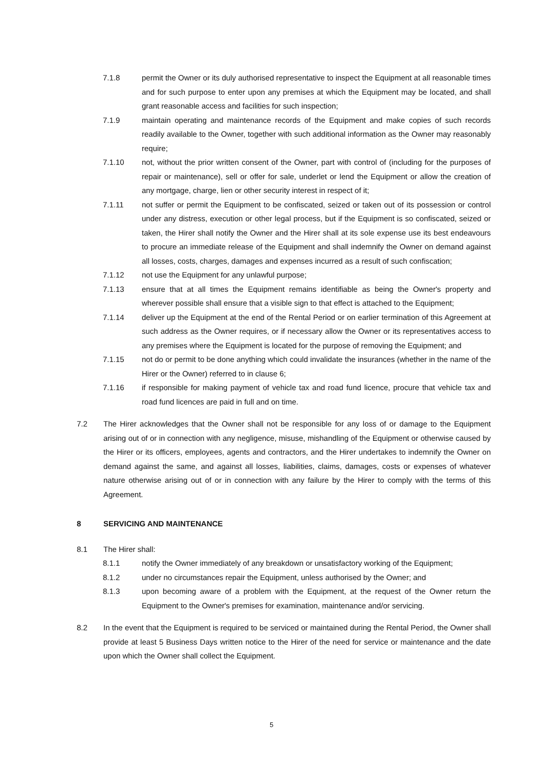7.1.8 permit the Owner or its duly authorised representative to inspect the Equipment at all reasonable times and for such purpose to enter upon any premises at which the Equipment may be located, and shall grant reasonable access and facilities for such inspection;
7.1.9 maintain operating and maintenance records of the Equipment and make copies of such records readily available to the Owner, together with such additional information as the Owner may reasonably require;
7.1.10 not, without the prior written consent of the Owner, part with control of (including for the purposes of repair or maintenance), sell or offer for sale, underlet or lend the Equipment or allow the creation of any mortgage, charge, lien or other security interest in respect of it;
7.1.11 not suffer or permit the Equipment to be confiscated, seized or taken out of its possession or control under any distress, execution or other legal process, but if the Equipment is so confiscated, seized or taken, the Hirer shall notify the Owner and the Hirer shall at its sole expense use its best endeavours to procure an immediate release of the Equipment and shall indemnify the Owner on demand against all losses, costs, charges, damages and expenses incurred as a result of such confiscation;
7.1.12 not use the Equipment for any unlawful purpose;
7.1.13 ensure that at all times the Equipment remains identifiable as being the Owner's property and wherever possible shall ensure that a visible sign to that effect is attached to the Equipment;
7.1.14 deliver up the Equipment at the end of the Rental Period or on earlier termination of this Agreement at such address as the Owner requires, or if necessary allow the Owner or its representatives access to any premises where the Equipment is located for the purpose of removing the Equipment; and
7.1.15 not do or permit to be done anything which could invalidate the insurances (whether in the name of the Hirer or the Owner) referred to in clause 6;
7.1.16 if responsible for making payment of vehicle tax and road fund licence, procure that vehicle tax and road fund licences are paid in full and on time.
7.2 The Hirer acknowledges that the Owner shall not be responsible for any loss of or damage to the Equipment arising out of or in connection with any negligence, misuse, mishandling of the Equipment or otherwise caused by the Hirer or its officers, employees, agents and contractors, and the Hirer undertakes to indemnify the Owner on demand against the same, and against all losses, liabilities, claims, damages, costs or expenses of whatever nature otherwise arising out of or in connection with any failure by the Hirer to comply with the terms of this Agreement.
8 SERVICING AND MAINTENANCE
8.1 The Hirer shall:
8.1.1 notify the Owner immediately of any breakdown or unsatisfactory working of the Equipment;
8.1.2 under no circumstances repair the Equipment, unless authorised by the Owner; and
8.1.3 upon becoming aware of a problem with the Equipment, at the request of the Owner return the Equipment to the Owner's premises for examination, maintenance and/or servicing.
8.2 In the event that the Equipment is required to be serviced or maintained during the Rental Period, the Owner shall provide at least 5 Business Days written notice to the Hirer of the need for service or maintenance and the date upon which the Owner shall collect the Equipment.
5